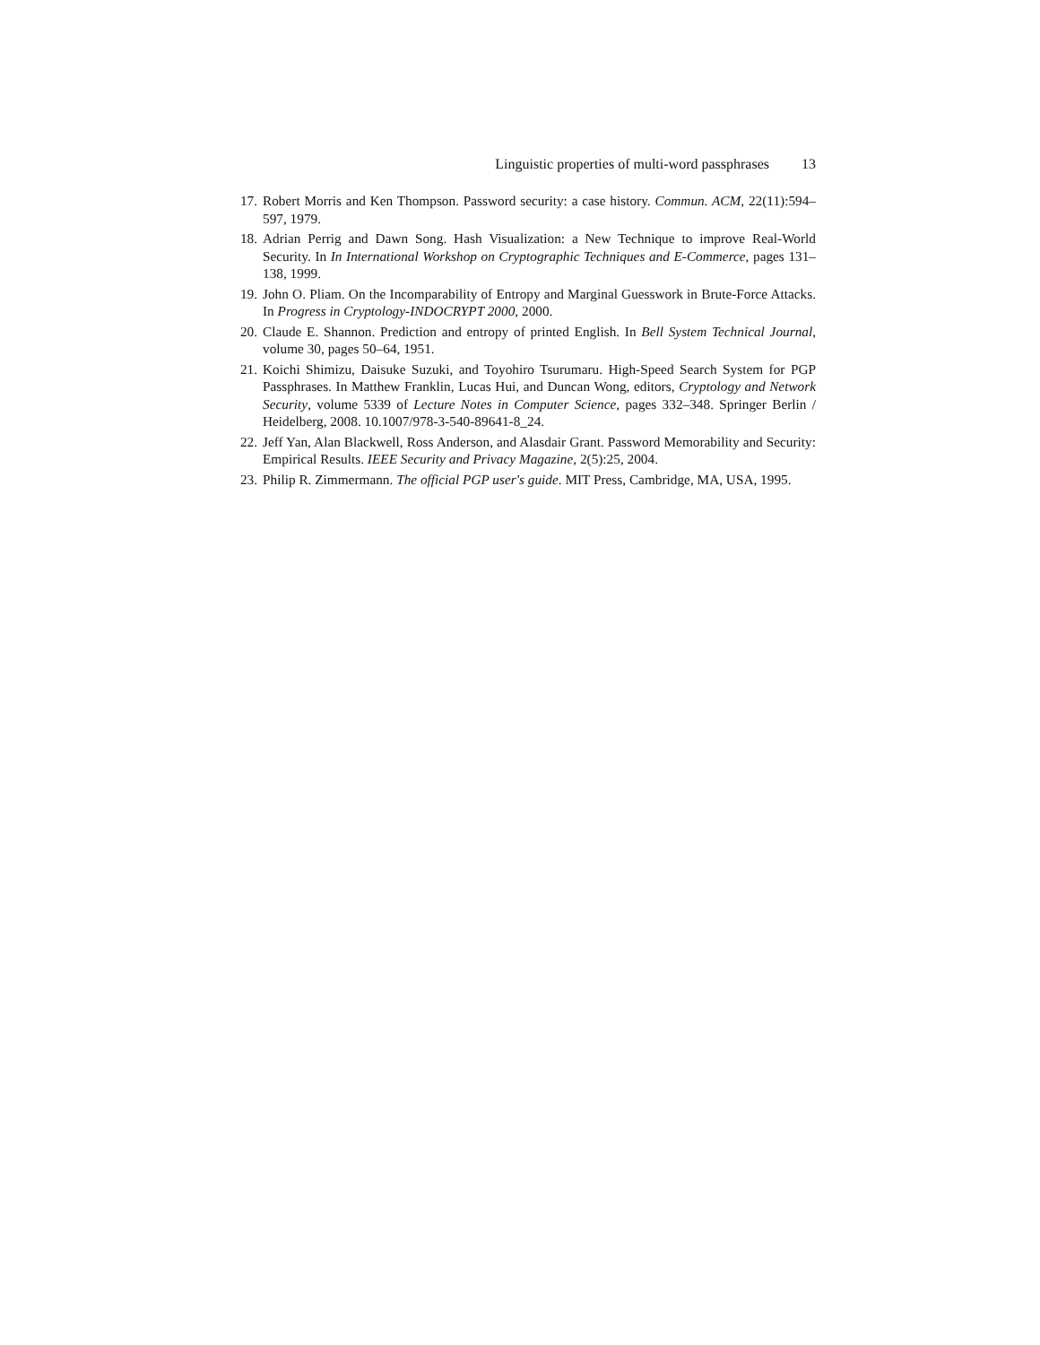Linguistic properties of multi-word passphrases 13
17. Robert Morris and Ken Thompson. Password security: a case history. Commun. ACM, 22(11):594–597, 1979.
18. Adrian Perrig and Dawn Song. Hash Visualization: a New Technique to improve Real-World Security. In In International Workshop on Cryptographic Techniques and E-Commerce, pages 131–138, 1999.
19. John O. Pliam. On the Incomparability of Entropy and Marginal Guesswork in Brute-Force Attacks. In Progress in Cryptology-INDOCRYPT 2000, 2000.
20. Claude E. Shannon. Prediction and entropy of printed English. In Bell System Technical Journal, volume 30, pages 50–64, 1951.
21. Koichi Shimizu, Daisuke Suzuki, and Toyohiro Tsurumaru. High-Speed Search System for PGP Passphrases. In Matthew Franklin, Lucas Hui, and Duncan Wong, editors, Cryptology and Network Security, volume 5339 of Lecture Notes in Computer Science, pages 332–348. Springer Berlin / Heidelberg, 2008. 10.1007/978-3-540-89641-8_24.
22. Jeff Yan, Alan Blackwell, Ross Anderson, and Alasdair Grant. Password Memorability and Security: Empirical Results. IEEE Security and Privacy Magazine, 2(5):25, 2004.
23. Philip R. Zimmermann. The official PGP user's guide. MIT Press, Cambridge, MA, USA, 1995.